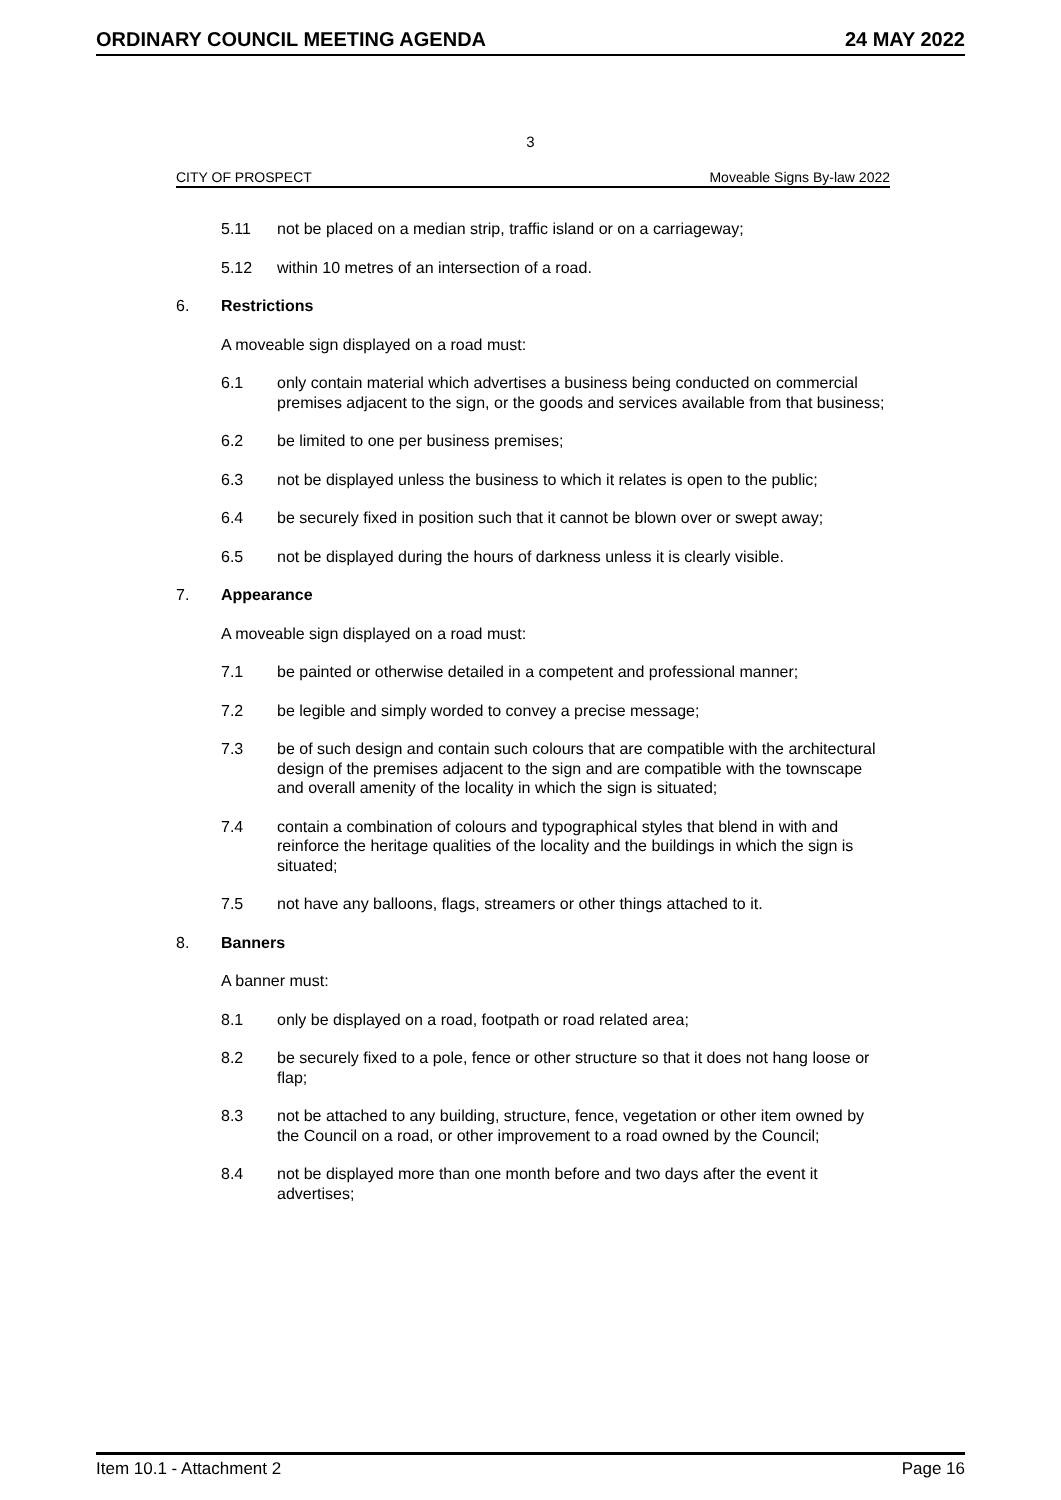ORDINARY COUNCIL MEETING AGENDA 24 MAY 2022
3
CITY OF PROSPECT Moveable Signs By-law 2022
5.11 not be placed on a median strip, traffic island or on a carriageway;
5.12 within 10 metres of an intersection of a road.
6. Restrictions
A moveable sign displayed on a road must:
6.1 only contain material which advertises a business being conducted on commercial premises adjacent to the sign, or the goods and services available from that business;
6.2 be limited to one per business premises;
6.3 not be displayed unless the business to which it relates is open to the public;
6.4 be securely fixed in position such that it cannot be blown over or swept away;
6.5 not be displayed during the hours of darkness unless it is clearly visible.
7. Appearance
A moveable sign displayed on a road must:
7.1 be painted or otherwise detailed in a competent and professional manner;
7.2 be legible and simply worded to convey a precise message;
7.3 be of such design and contain such colours that are compatible with the architectural design of the premises adjacent to the sign and are compatible with the townscape and overall amenity of the locality in which the sign is situated;
7.4 contain a combination of colours and typographical styles that blend in with and reinforce the heritage qualities of the locality and the buildings in which the sign is situated;
7.5 not have any balloons, flags, streamers or other things attached to it.
8. Banners
A banner must:
8.1 only be displayed on a road, footpath or road related area;
8.2 be securely fixed to a pole, fence or other structure so that it does not hang loose or flap;
8.3 not be attached to any building, structure, fence, vegetation or other item owned by the Council on a road, or other improvement to a road owned by the Council;
8.4 not be displayed more than one month before and two days after the event it advertises;
Item 10.1 - Attachment 2 Page 16